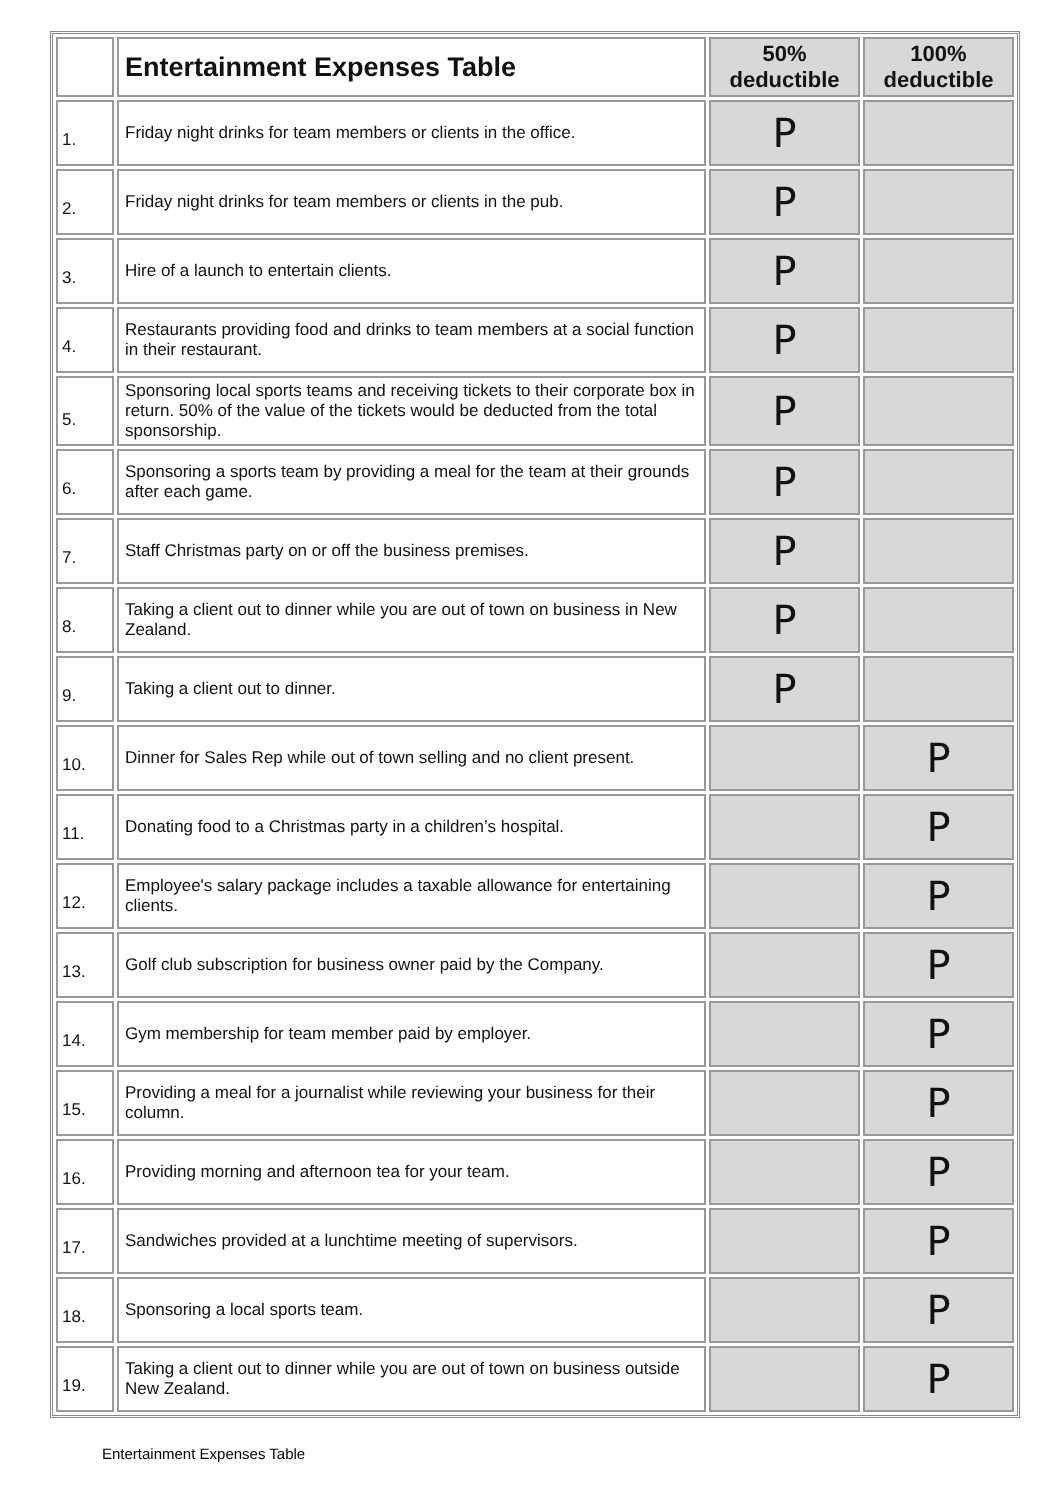| | Entertainment Expenses Table | 50% deductible | 100% deductible |
| --- | --- | --- | --- |
| 1. | Friday night drinks for team members or clients in the office. | P | |
| 2. | Friday night drinks for team members or clients in the pub. | P | |
| 3. | Hire of a launch to entertain clients. | P | |
| 4. | Restaurants providing food and drinks to team members at a social function in their restaurant. | P | |
| 5. | Sponsoring local sports teams and receiving tickets to their corporate box in return. 50% of the value of the tickets would be deducted from the total sponsorship. | P | |
| 6. | Sponsoring a sports team by providing a meal for the team at their grounds after each game. | P | |
| 7. | Staff Christmas party on or off the business premises. | P | |
| 8. | Taking a client out to dinner while you are out of town on business in New Zealand. | P | |
| 9. | Taking a client out to dinner. | P | |
| 10. | Dinner for Sales Rep while out of town selling and no client present. | | P |
| 11. | Donating food to a Christmas party in a children’s hospital. | | P |
| 12. | Employee's salary package includes a taxable allowance for entertaining clients. | | P |
| 13. | Golf club subscription for business owner paid by the Company. | | P |
| 14. | Gym membership for team member paid by employer. | | P |
| 15. | Providing a meal for a journalist while reviewing your business for their column. | | P |
| 16. | Providing morning and afternoon tea for your team. | | P |
| 17. | Sandwiches provided at a lunchtime meeting of supervisors. | | P |
| 18. | Sponsoring a local sports team. | | P |
| 19. | Taking a client out to dinner while you are out of town on business outside New Zealand. | | P |
Entertainment Expenses Table